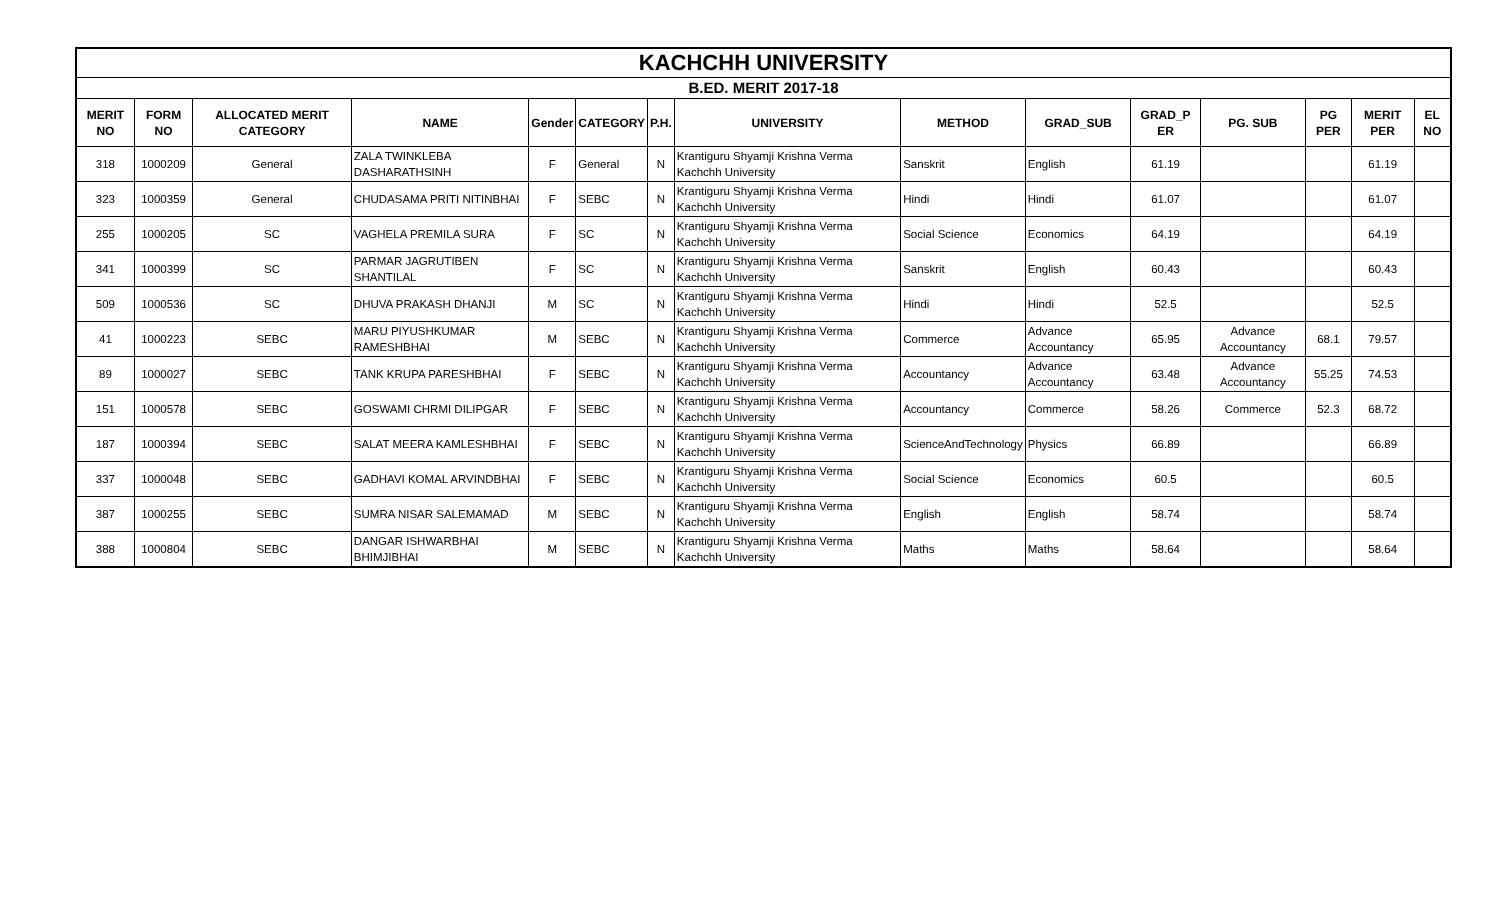| KACHCHH UNIVERSITY | | | | | | | | | | | | | | |
| --- | --- | --- | --- | --- | --- | --- | --- | --- | --- | --- | --- | --- | --- | --- |
| B.ED. MERIT 2017-18 | | | | | | | | | | | | | | |
| MERIT NO | FORM NO | ALLOCATED MERIT CATEGORY | NAME | Gender | CATEGORY | P.H. | UNIVERSITY | METHOD | GRAD_SUB | GRAD_P ER | PG. SUB | PG PER | MERIT PER | EL NO |
| 318 | 1000209 | General | ZALA TWINKLEBA DASHARATHSINH | F | General | N | Krantiguru Shyamji Krishna Verma Kachchh University | Sanskrit | English | 61.19 | | | 61.19 | |
| 323 | 1000359 | General | CHUDASAMA PRITI NITINBHAI | F | SEBC | N | Krantiguru Shyamji Krishna Verma Kachchh University | Hindi | Hindi | 61.07 | | | 61.07 | |
| 255 | 1000205 | SC | VAGHELA PREMILA SURA | F | SC | N | Krantiguru Shyamji Krishna Verma Kachchh University | Social Science | Economics | 64.19 | | | 64.19 | |
| 341 | 1000399 | SC | PARMAR JAGRUTIBEN SHANTILAL | F | SC | N | Krantiguru Shyamji Krishna Verma Kachchh University | Sanskrit | English | 60.43 | | | 60.43 | |
| 509 | 1000536 | SC | DHUVA PRAKASH DHANJI | M | SC | N | Krantiguru Shyamji Krishna Verma Kachchh University | Hindi | Hindi | 52.5 | | | 52.5 | |
| 41 | 1000223 | SEBC | MARU PIYUSHKUMAR RAMESHBHAI | M | SEBC | N | Krantiguru Shyamji Krishna Verma Kachchh University | Commerce | Advance Accountancy | 65.95 | Advance Accountancy | 68.1 | 79.57 | |
| 89 | 1000027 | SEBC | TANK KRUPA PARESHBHAI | F | SEBC | N | Krantiguru Shyamji Krishna Verma Kachchh University | Accountancy | Advance Accountancy | 63.48 | Advance Accountancy | 55.25 | 74.53 | |
| 151 | 1000578 | SEBC | GOSWAMI CHRMI DILIPGAR | F | SEBC | N | Krantiguru Shyamji Krishna Verma Kachchh University | Accountancy | Commerce | 58.26 | Commerce | 52.3 | 68.72 | |
| 187 | 1000394 | SEBC | SALAT MEERA KAMLESHBHAI | F | SEBC | N | Krantiguru Shyamji Krishna Verma Kachchh University | ScienceAndTechnology | Physics | 66.89 | | | 66.89 | |
| 337 | 1000048 | SEBC | GADHAVI KOMAL ARVINDBHAI | F | SEBC | N | Krantiguru Shyamji Krishna Verma Kachchh University | Social Science | Economics | 60.5 | | | 60.5 | |
| 387 | 1000255 | SEBC | SUMRA NISAR SALEMAMAD | M | SEBC | N | Krantiguru Shyamji Krishna Verma Kachchh University | English | English | 58.74 | | | 58.74 | |
| 388 | 1000804 | SEBC | DANGAR ISHWARBHAI BHIMJIBHAI | M | SEBC | N | Krantiguru Shyamji Krishna Verma Kachchh University | Maths | Maths | 58.64 | | | 58.64 | |